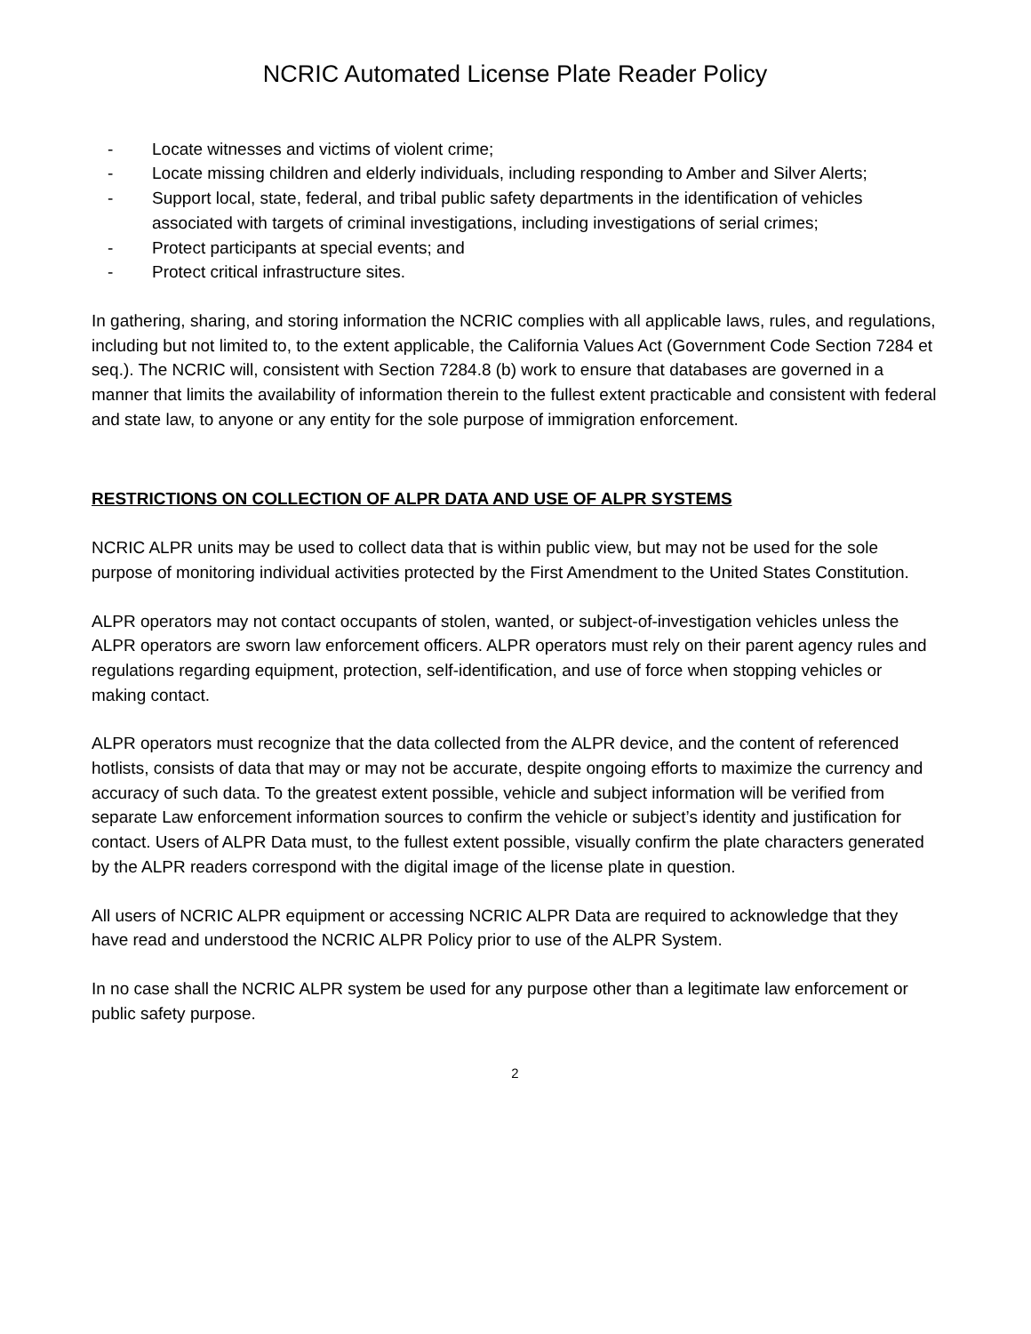NCRIC Automated License Plate Reader Policy
- Locate witnesses and victims of violent crime;
- Locate missing children and elderly individuals, including responding to Amber and Silver Alerts;
- Support local, state, federal, and tribal public safety departments in the identification of vehicles associated with targets of criminal investigations, including investigations of serial crimes;
- Protect participants at special events; and
- Protect critical infrastructure sites.
In gathering, sharing, and storing information the NCRIC complies with all applicable laws, rules, and regulations, including but not limited to, to the extent applicable, the California Values Act (Government Code Section 7284 et seq.). The NCRIC will, consistent with Section 7284.8 (b) work to ensure that databases are governed in a manner that limits the availability of information therein to the fullest extent practicable and consistent with federal and state law, to anyone or any entity for the sole purpose of immigration enforcement.
RESTRICTIONS ON COLLECTION OF ALPR DATA AND USE OF ALPR SYSTEMS
NCRIC ALPR units may be used to collect data that is within public view, but may not be used for the sole purpose of monitoring individual activities protected by the First Amendment to the United States Constitution.
ALPR operators may not contact occupants of stolen, wanted, or subject-of-investigation vehicles unless the ALPR operators are sworn law enforcement officers. ALPR operators must rely on their parent agency rules and regulations regarding equipment, protection, self-identification, and use of force when stopping vehicles or making contact.
ALPR operators must recognize that the data collected from the ALPR device, and the content of referenced hotlists, consists of data that may or may not be accurate, despite ongoing efforts to maximize the currency and accuracy of such data. To the greatest extent possible, vehicle and subject information will be verified from separate Law enforcement information sources to confirm the vehicle or subject’s identity and justification for contact. Users of ALPR Data must, to the fullest extent possible, visually confirm the plate characters generated by the ALPR readers correspond with the digital image of the license plate in question.
All users of NCRIC ALPR equipment or accessing NCRIC ALPR Data are required to acknowledge that they have read and understood the NCRIC ALPR Policy prior to use of the ALPR System.
In no case shall the NCRIC ALPR system be used for any purpose other than a legitimate law enforcement or public safety purpose.
2